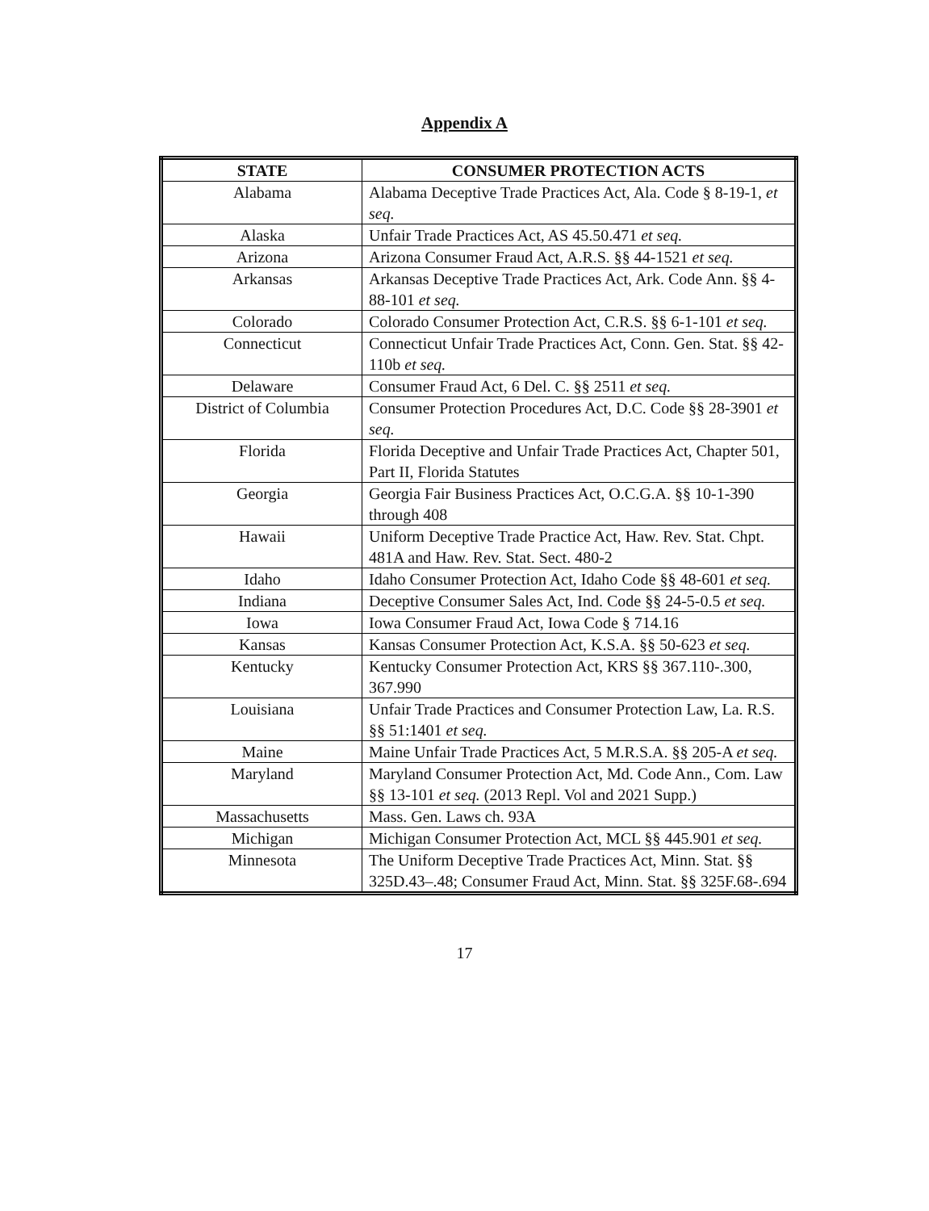Appendix A
| STATE | CONSUMER PROTECTION ACTS |
| --- | --- |
| Alabama | Alabama Deceptive Trade Practices Act, Ala. Code § 8-19-1, et seq. |
| Alaska | Unfair Trade Practices Act, AS 45.50.471 et seq. |
| Arizona | Arizona Consumer Fraud Act, A.R.S. §§ 44-1521 et seq. |
| Arkansas | Arkansas Deceptive Trade Practices Act, Ark. Code Ann. §§ 4-88-101 et seq. |
| Colorado | Colorado Consumer Protection Act, C.R.S. §§ 6-1-101 et seq. |
| Connecticut | Connecticut Unfair Trade Practices Act, Conn. Gen. Stat. §§ 42-110b et seq. |
| Delaware | Consumer Fraud Act, 6 Del. C. §§ 2511 et seq. |
| District of Columbia | Consumer Protection Procedures Act, D.C. Code §§ 28-3901 et seq. |
| Florida | Florida Deceptive and Unfair Trade Practices Act, Chapter 501, Part II, Florida Statutes |
| Georgia | Georgia Fair Business Practices Act, O.C.G.A. §§ 10-1-390 through 408 |
| Hawaii | Uniform Deceptive Trade Practice Act, Haw. Rev. Stat. Chpt. 481A and Haw. Rev. Stat. Sect. 480-2 |
| Idaho | Idaho Consumer Protection Act, Idaho Code §§ 48-601 et seq. |
| Indiana | Deceptive Consumer Sales Act, Ind. Code §§ 24-5-0.5 et seq. |
| Iowa | Iowa Consumer Fraud Act, Iowa Code § 714.16 |
| Kansas | Kansas Consumer Protection Act, K.S.A. §§ 50-623 et seq. |
| Kentucky | Kentucky Consumer Protection Act, KRS §§ 367.110-.300, 367.990 |
| Louisiana | Unfair Trade Practices and Consumer Protection Law, La. R.S. §§ 51:1401 et seq. |
| Maine | Maine Unfair Trade Practices Act, 5 M.R.S.A. §§ 205-A et seq. |
| Maryland | Maryland Consumer Protection Act, Md. Code Ann., Com. Law §§ 13-101 et seq. (2013 Repl. Vol and 2021 Supp.) |
| Massachusetts | Mass. Gen. Laws ch. 93A |
| Michigan | Michigan Consumer Protection Act, MCL §§ 445.901 et seq. |
| Minnesota | The Uniform Deceptive Trade Practices Act, Minn. Stat. §§ 325D.43–.48; Consumer Fraud Act, Minn. Stat. §§ 325F.68-.694 |
17